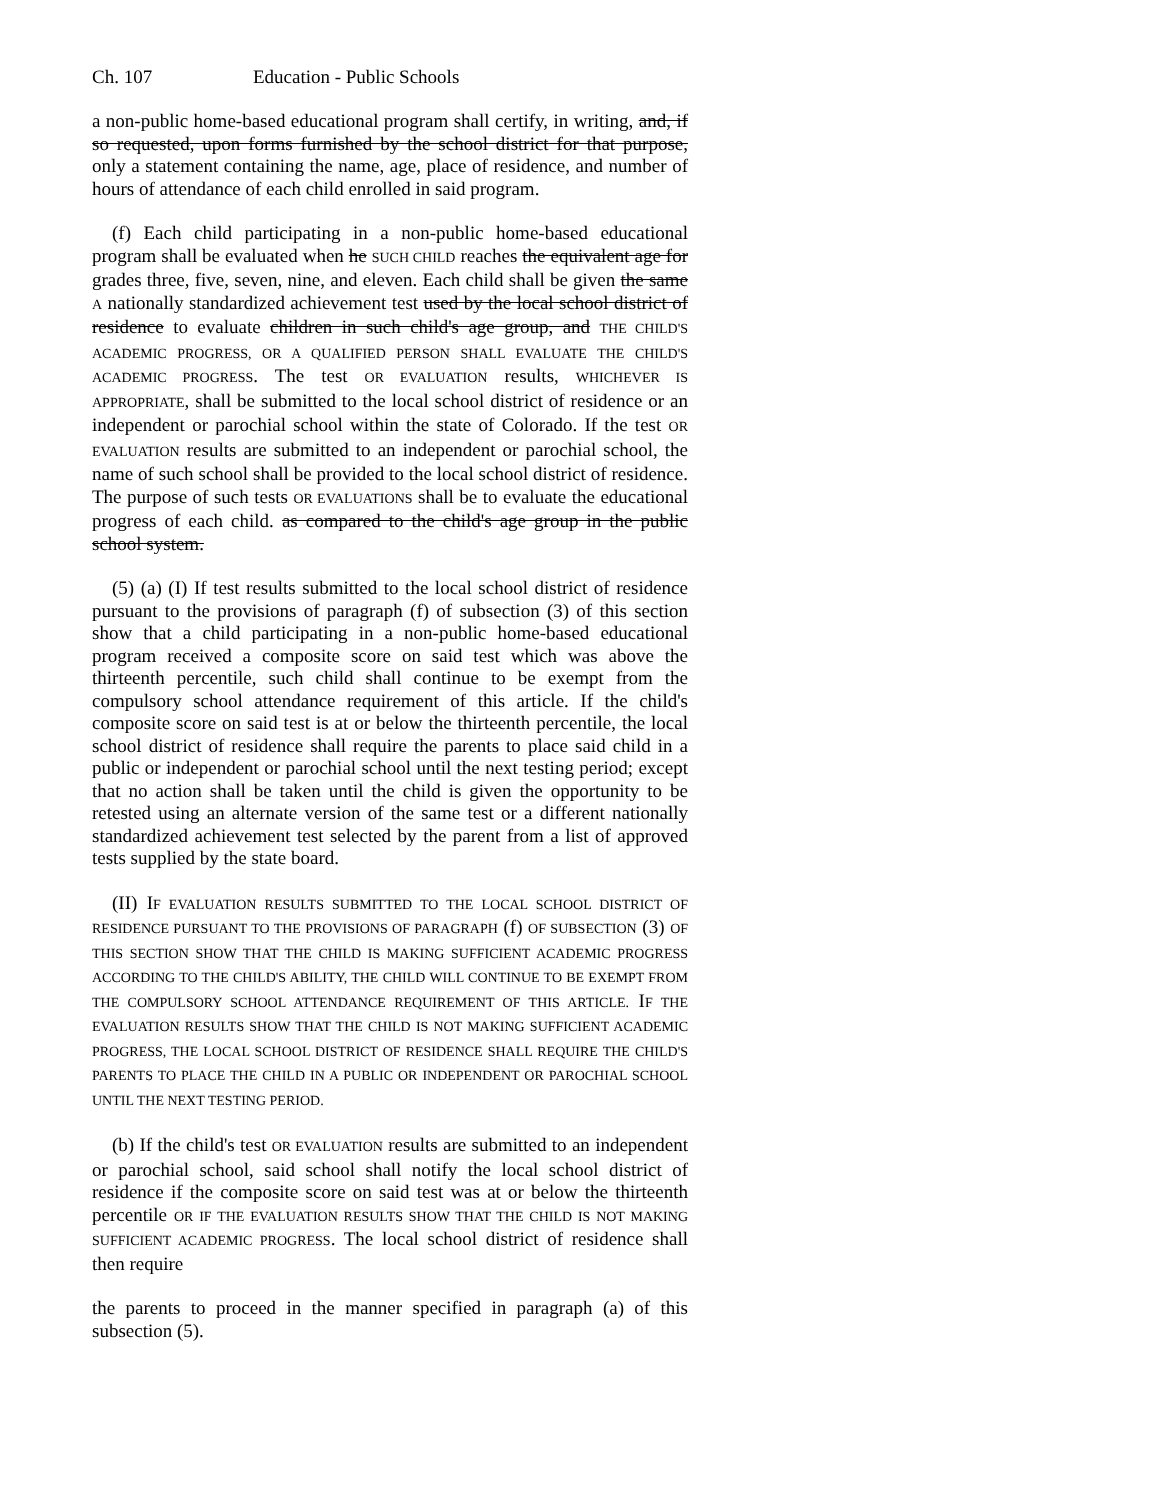Ch. 107 Education - Public Schools
a non-public home-based educational program shall certify, in writing, and, if so requested, upon forms furnished by the school district for that purpose, only a statement containing the name, age, place of residence, and number of hours of attendance of each child enrolled in said program.
(f) Each child participating in a non-public home-based educational program shall be evaluated when he SUCH CHILD reaches the equivalent age for grades three, five, seven, nine, and eleven. Each child shall be given the same A nationally standardized achievement test used by the local school district of residence to evaluate children in such child's age group, and THE CHILD'S ACADEMIC PROGRESS, OR A QUALIFIED PERSON SHALL EVALUATE THE CHILD'S ACADEMIC PROGRESS. The test OR EVALUATION results, WHICHEVER IS APPROPRIATE, shall be submitted to the local school district of residence or an independent or parochial school within the state of Colorado. If the test OR EVALUATION results are submitted to an independent or parochial school, the name of such school shall be provided to the local school district of residence. The purpose of such tests OR EVALUATIONS shall be to evaluate the educational progress of each child. as compared to the child's age group in the public school system.
(5) (a) (I) If test results submitted to the local school district of residence pursuant to the provisions of paragraph (f) of subsection (3) of this section show that a child participating in a non-public home-based educational program received a composite score on said test which was above the thirteenth percentile, such child shall continue to be exempt from the compulsory school attendance requirement of this article. If the child's composite score on said test is at or below the thirteenth percentile, the local school district of residence shall require the parents to place said child in a public or independent or parochial school until the next testing period; except that no action shall be taken until the child is given the opportunity to be retested using an alternate version of the same test or a different nationally standardized achievement test selected by the parent from a list of approved tests supplied by the state board.
(II) IF EVALUATION RESULTS SUBMITTED TO THE LOCAL SCHOOL DISTRICT OF RESIDENCE PURSUANT TO THE PROVISIONS OF PARAGRAPH (f) OF SUBSECTION (3) OF THIS SECTION SHOW THAT THE CHILD IS MAKING SUFFICIENT ACADEMIC PROGRESS ACCORDING TO THE CHILD'S ABILITY, THE CHILD WILL CONTINUE TO BE EXEMPT FROM THE COMPULSORY SCHOOL ATTENDANCE REQUIREMENT OF THIS ARTICLE. IF THE EVALUATION RESULTS SHOW THAT THE CHILD IS NOT MAKING SUFFICIENT ACADEMIC PROGRESS, THE LOCAL SCHOOL DISTRICT OF RESIDENCE SHALL REQUIRE THE CHILD'S PARENTS TO PLACE THE CHILD IN A PUBLIC OR INDEPENDENT OR PAROCHIAL SCHOOL UNTIL THE NEXT TESTING PERIOD.
(b) If the child's test OR EVALUATION results are submitted to an independent or parochial school, said school shall notify the local school district of residence if the composite score on said test was at or below the thirteenth percentile OR IF THE EVALUATION RESULTS SHOW THAT THE CHILD IS NOT MAKING SUFFICIENT ACADEMIC PROGRESS. The local school district of residence shall then require
the parents to proceed in the manner specified in paragraph (a) of this subsection (5).